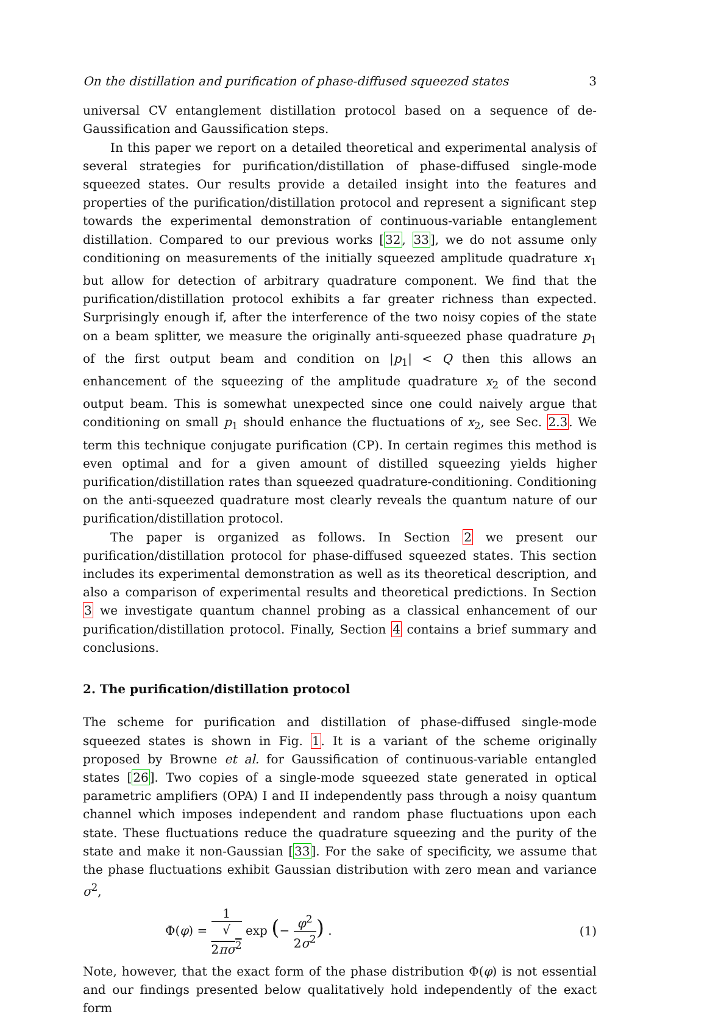On the distillation and purification of phase-diffused squeezed states 3
universal CV entanglement distillation protocol based on a sequence of de-Gaussification and Gaussification steps.
In this paper we report on a detailed theoretical and experimental analysis of several strategies for purification/distillation of phase-diffused single-mode squeezed states. Our results provide a detailed insight into the features and properties of the purification/distillation protocol and represent a significant step towards the experimental demonstration of continuous-variable entanglement distillation. Compared to our previous works [32, 33], we do not assume only conditioning on measurements of the initially squeezed amplitude quadrature x<sub>1</sub> but allow for detection of arbitrary quadrature component. We find that the purification/distillation protocol exhibits a far greater richness than expected. Surprisingly enough if, after the interference of the two noisy copies of the state on a beam splitter, we measure the originally anti-squeezed phase quadrature p<sub>1</sub> of the first output beam and condition on |p<sub>1</sub>| < Q then this allows an enhancement of the squeezing of the amplitude quadrature x<sub>2</sub> of the second output beam. This is somewhat unexpected since one could naively argue that conditioning on small p<sub>1</sub> should enhance the fluctuations of x<sub>2</sub>, see Sec. 2.3. We term this technique conjugate purification (CP). In certain regimes this method is even optimal and for a given amount of distilled squeezing yields higher purification/distillation rates than squeezed quadrature-conditioning. Conditioning on the anti-squeezed quadrature most clearly reveals the quantum nature of our purification/distillation protocol.
The paper is organized as follows. In Section 2 we present our purification/distillation protocol for phase-diffused squeezed states. This section includes its experimental demonstration as well as its theoretical description, and also a comparison of experimental results and theoretical predictions. In Section 3 we investigate quantum channel probing as a classical enhancement of our purification/distillation protocol. Finally, Section 4 contains a brief summary and conclusions.
2. The purification/distillation protocol
The scheme for purification and distillation of phase-diffused single-mode squeezed states is shown in Fig. 1. It is a variant of the scheme originally proposed by Browne et al. for Gaussification of continuous-variable entangled states [26]. Two copies of a single-mode squeezed state generated in optical parametric amplifiers (OPA) I and II independently pass through a noisy quantum channel which imposes independent and random phase fluctuations upon each state. These fluctuations reduce the quadrature squeezing and the purity of the state and make it non-Gaussian [33]. For the sake of specificity, we assume that the phase fluctuations exhibit Gaussian distribution with zero mean and variance σ<sup>2</sup>,
Φ(φ) = 1 √
2πσ<sup>2</sup> exp (− φ<sup>2</sup> 2σ<sup>2</sup>) . (1)
Note, however, that the exact form of the phase distribution Φ(φ) is not essential and our findings presented below qualitatively hold independently of the exact form